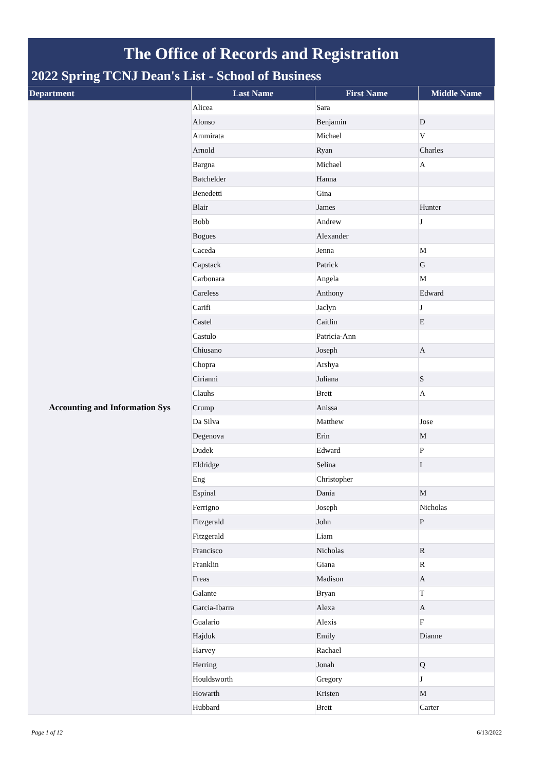The Office of Records and Registration
2022 Spring TCNJ Dean's List - School of Business
| Department | Last Name | First Name | Middle Name |
| --- | --- | --- | --- |
| Accounting and Information Sys | Alicea | Sara | |
| | Alonso | Benjamin | D |
| | Ammirata | Michael | V |
| | Arnold | Ryan | Charles |
| | Bargna | Michael | A |
| | Batchelder | Hanna | |
| | Benedetti | Gina | |
| | Blair | James | Hunter |
| | Bobb | Andrew | J |
| | Bogues | Alexander | |
| | Caceda | Jenna | M |
| | Capstack | Patrick | G |
| | Carbonara | Angela | M |
| | Careless | Anthony | Edward |
| | Carifi | Jaclyn | J |
| | Castel | Caitlin | E |
| | Castulo | Patricia-Ann | |
| | Chiusano | Joseph | A |
| | Chopra | Arshya | |
| | Cirianni | Juliana | S |
| | Clauhs | Brett | A |
| | Crump | Anissa | |
| | Da Silva | Matthew | Jose |
| | Degenova | Erin | M |
| | Dudek | Edward | P |
| | Eldridge | Selina | I |
| | Eng | Christopher | |
| | Espinal | Dania | M |
| | Ferrigno | Joseph | Nicholas |
| | Fitzgerald | John | P |
| | Fitzgerald | Liam | |
| | Francisco | Nicholas | R |
| | Franklin | Giana | R |
| | Freas | Madison | A |
| | Galante | Bryan | T |
| | Garcia-Ibarra | Alexa | A |
| | Gualario | Alexis | F |
| | Hajduk | Emily | Dianne |
| | Harvey | Rachael | |
| | Herring | Jonah | Q |
| | Houldsworth | Gregory | J |
| | Howarth | Kristen | M |
| | Hubbard | Brett | Carter |
Page 1 of 12 6/13/2022